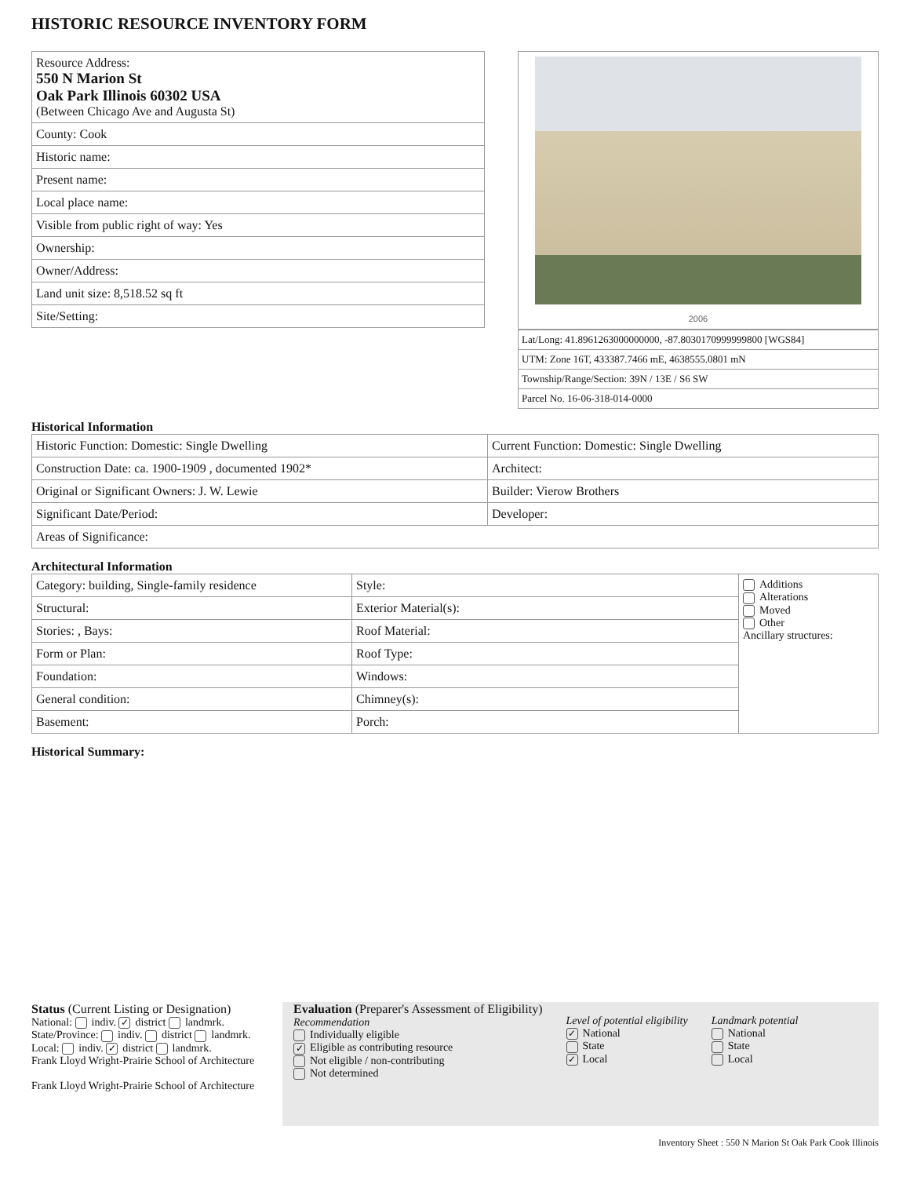HISTORIC RESOURCE INVENTORY FORM
| Resource Address: 550 N Marion St Oak Park Illinois 60302 USA (Between Chicago Ave and Augusta St) |
| County: Cook |
| Historic name: |
| Present name: |
| Local place name: |
| Visible from public right of way: Yes |
| Ownership: |
| Owner/Address: |
| Land unit size: 8,518.52 sq ft |
| Site/Setting: |
2006
| Lat/Long: 41.8961263000000000, -87.8030170999999800 [WGS84] |
| UTM: Zone 16T, 433387.7466 mE, 4638555.0801 mN |
| Township/Range/Section: 39N / 13E / S6 SW |
| Parcel No. 16-06-318-014-0000 |
Historical Information
| Historic Function: Domestic: Single Dwelling | Current Function: Domestic: Single Dwelling |
| Construction Date: ca. 1900-1909 , documented 1902* | Architect: |
| Original or Significant Owners: J. W. Lewie | Builder: Vierow Brothers |
| Significant Date/Period: | Developer: |
| Areas of Significance: | |
Architectural Information
| Category: building, Single-family residence | Style: | Additions Alterations Moved Other Ancillary structures: |
| Structural: | Exterior Material(s): | |
| Stories: , Bays: | Roof Material: | |
| Form or Plan: | Roof Type: | |
| Foundation: | Windows: | |
| General condition: | Chimney(s): | |
| Basement: | Porch: | |
Historical Summary:
Status (Current Listing or Designation)
National: indiv. ✓ district landmrk.
State/Province: indiv. district landmrk.
Local: indiv. ✓ district landmrk.
Frank Lloyd Wright-Prairie School of Architecture
Frank Lloyd Wright-Prairie School of Architecture
Evaluation (Preparer's Assessment of Eligibility)
Recommendation
Individually eligible
✓ Eligible as contributing resource
Not eligible / non-contributing
Not determined
Level of potential eligibility
✓ National
State
✓ Local
Landmark potential
National
State
Local
Inventory Sheet : 550 N Marion St Oak Park Cook Illinois